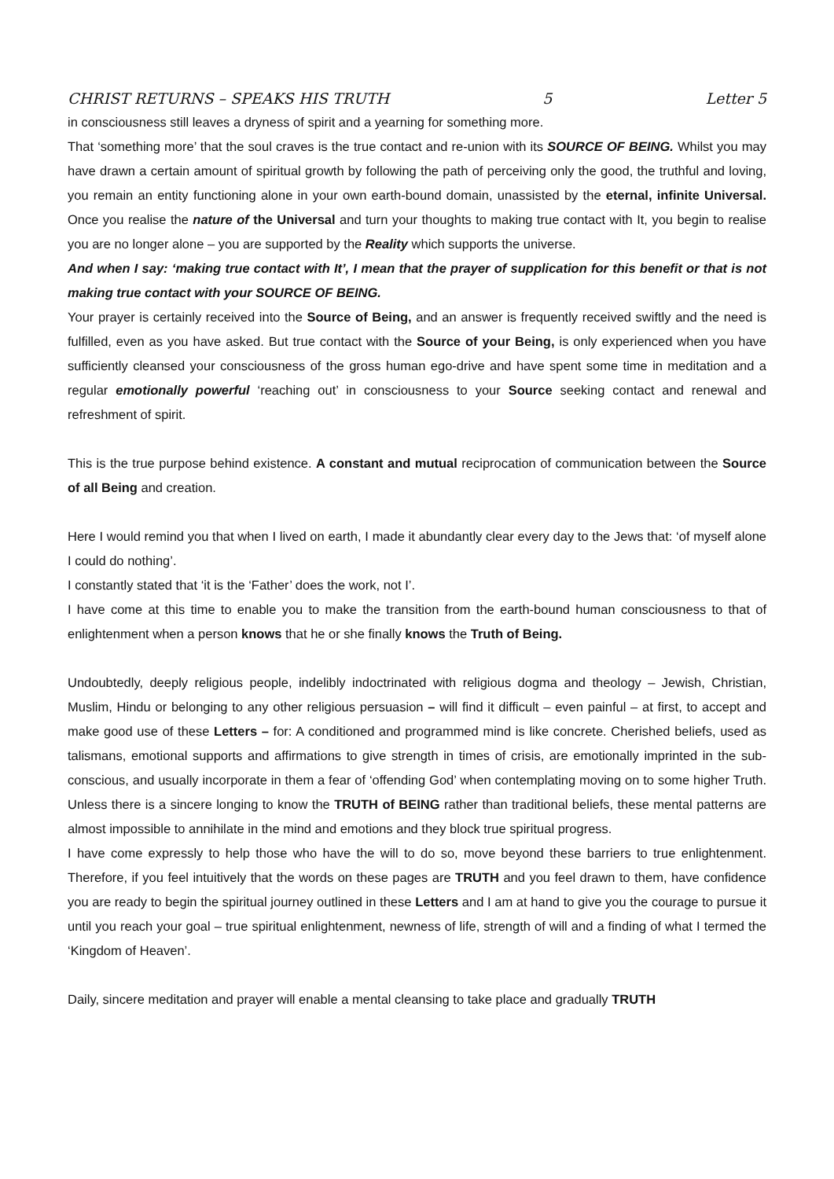CHRIST RETURNS – SPEAKS HIS TRUTH 5 Letter 5
in consciousness still leaves a dryness of spirit and a yearning for something more.
That ‘something more’ that the soul craves is the true contact and re-union with its SOURCE OF BEING. Whilst you may have drawn a certain amount of spiritual growth by following the path of perceiving only the good, the truthful and loving, you remain an entity functioning alone in your own earth-bound domain, unassisted by the eternal, infinite Universal. Once you realise the nature of the Universal and turn your thoughts to making true contact with It, you begin to realise you are no longer alone – you are supported by the Reality which supports the universe.
And when I say: ‘making true contact with It’, I mean that the prayer of supplication for this benefit or that is not making true contact with your SOURCE OF BEING.
Your prayer is certainly received into the Source of Being, and an answer is frequently received swiftly and the need is fulfilled, even as you have asked. But true contact with the Source of your Being, is only experienced when you have sufficiently cleansed your consciousness of the gross human ego-drive and have spent some time in meditation and a regular emotionally powerful ‘reaching out’ in consciousness to your Source seeking contact and renewal and refreshment of spirit.
This is the true purpose behind existence. A constant and mutual reciprocation of communication between the Source of all Being and creation.
Here I would remind you that when I lived on earth, I made it abundantly clear every day to the Jews that: ‘of myself alone I could do nothing’.
I constantly stated that ‘it is the ‘Father’ does the work, not I’.
I have come at this time to enable you to make the transition from the earth-bound human consciousness to that of enlightenment when a person knows that he or she finally knows the Truth of Being.
Undoubtedly, deeply religious people, indelibly indoctrinated with religious dogma and theology – Jewish, Christian, Muslim, Hindu or belonging to any other religious persuasion – will find it difficult – even painful – at first, to accept and make good use of these Letters – for: A conditioned and programmed mind is like concrete. Cherished beliefs, used as talismans, emotional supports and affirmations to give strength in times of crisis, are emotionally imprinted in the sub-conscious, and usually incorporate in them a fear of ‘offending God’ when contemplating moving on to some higher Truth. Unless there is a sincere longing to know the TRUTH of BEING rather than traditional beliefs, these mental patterns are almost impossible to annihilate in the mind and emotions and they block true spiritual progress.
I have come expressly to help those who have the will to do so, move beyond these barriers to true enlightenment. Therefore, if you feel intuitively that the words on these pages are TRUTH and you feel drawn to them, have confidence you are ready to begin the spiritual journey outlined in these Letters and I am at hand to give you the courage to pursue it until you reach your goal – true spiritual enlightenment, newness of life, strength of will and a finding of what I termed the ‘Kingdom of Heaven’.
Daily, sincere meditation and prayer will enable a mental cleansing to take place and gradually TRUTH